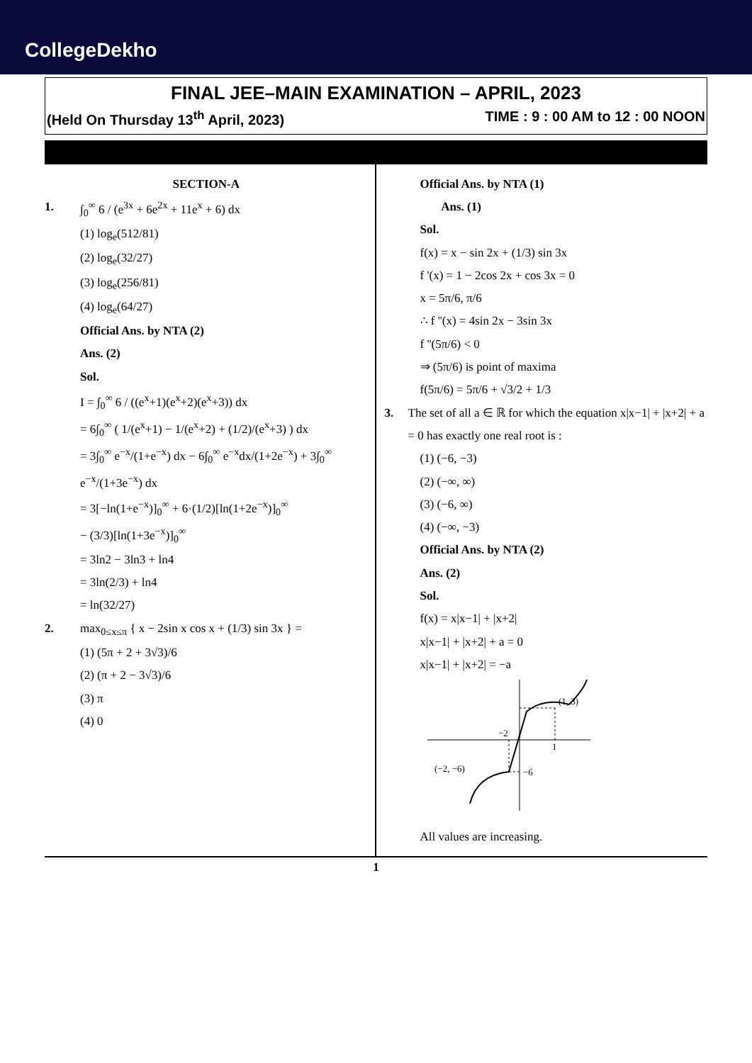CollegeDekho
FINAL JEE–MAIN EXAMINATION – APRIL, 2023
(Held On Thursday 13<sup>th</sup> April, 2023) TIME : 9 : 00 AM to 12 : 00 NOON
SECTION-A
1. ∫<sub>0</sub><sup>∞</sup> 6 / (e<sup>3x</sup> + 6e<sup>2x</sup> + 11e<sup>x</sup> + 6) dx
(1) log<sub>e</sub>(512/81)
(2) log<sub>e</sub>(32/27)
(3) log<sub>e</sub>(256/81)
(4) log<sub>e</sub>(64/27)
Official Ans. by NTA (2)
Ans. (2)
Sol.
I = ∫<sub>0</sub><sup>∞</sup> 6 / ((e<sup>x</sup>+1)(e<sup>x</sup>+2)(e<sup>x</sup>+3)) dx
= 6∫<sub>0</sub><sup>∞</sup> ( 1/(e<sup>x</sup>+1) − 1/(e<sup>x</sup>+2) + (1/2)/(e<sup>x</sup>+3) ) dx
= 3∫<sub>0</sub><sup>∞</sup> e<sup>−x</sup>/(1+e<sup>−x</sup>) dx − 6∫<sub>0</sub><sup>∞</sup> e<sup>−x</sup>dx/(1+2e<sup>−x</sup>) + 3∫<sub>0</sub><sup>∞</sup> e<sup>−x</sup>/(1+3e<sup>−x</sup>) dx
= 3[−ln(1+e<sup>−x</sup>)]<sub>0</sub><sup>∞</sup> + 6·(1/2)[ln(1+2e<sup>−x</sup>)]<sub>0</sub><sup>∞</sup>
− (3/3)[ln(1+3e<sup>−x</sup>)]<sub>0</sub><sup>∞</sup>
= 3ln2 − 3ln3 + ln4
= 3ln(2/3) + ln4
= ln(32/27)
2. max<sub>0≤x≤π</sub> { x − 2sin x cos x + (1/3) sin 3x } =
(1) (5π + 2 + 3√3)/6
(2) (π + 2 − 3√3)/6
(3) π
(4) 0
Official Ans. by NTA (1)
Ans. (1)
Sol.
f(x) = x − sin 2x + (1/3) sin 3x
f '(x) = 1 − 2cos 2x + cos 3x = 0
x = 5π/6, π/6
∴ f ''(x) = 4sin 2x − 3sin 3x
f ''(5π/6) < 0
⇒ (5π/6) is point of maxima
f(5π/6) = 5π/6 + √3/2 + 1/3
3. The set of all a ∈ ℝ for which the equation x|x−1| + |x+2| + a = 0 has exactly one real root is :
(1) (−6, −3)
(2) (−∞, ∞)
(3) (−6, ∞)
(4) (−∞, −3)
Official Ans. by NTA (2)
Ans. (2)
Sol.
f(x) = x|x−1| + |x+2|
x|x−1| + |x+2| + a = 0
x|x−1| + |x+2| = −a
(1, 3)
−2
1
(−2, −6)
−6
All values are increasing.
1